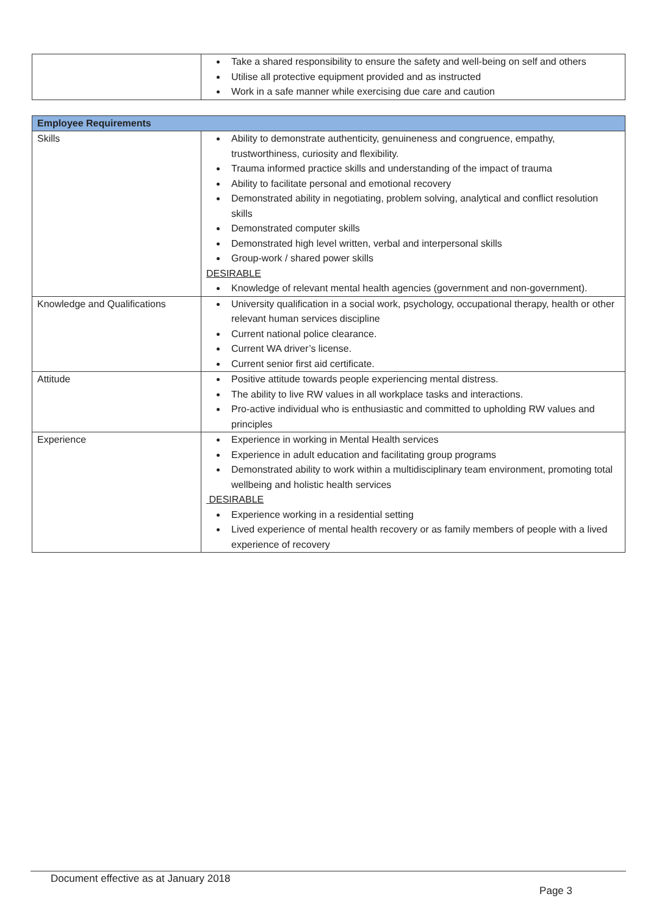| | Take a shared responsibility to ensure the safety and well-being on self and others Utilise all protective equipment provided and as instructed Work in a safe manner while exercising due care and caution |
| Employee Requirements | |
| --- | --- |
| Skills | Ability to demonstrate authenticity, genuineness and congruence, empathy, trustworthiness, curiosity and flexibility. Trauma informed practice skills and understanding of the impact of trauma Ability to facilitate personal and emotional recovery Demonstrated ability in negotiating, problem solving, analytical and conflict resolution skills Demonstrated computer skills Demonstrated high level written, verbal and interpersonal skills Group-work / shared power skills DESIRABLE Knowledge of relevant mental health agencies (government and non-government). |
| Knowledge and Qualifications | University qualification in a social work, psychology, occupational therapy, health or other relevant human services discipline Current national police clearance. Current WA driver’s license. Current senior first aid certificate. |
| Attitude | Positive attitude towards people experiencing mental distress. The ability to live RW values in all workplace tasks and interactions. Pro-active individual who is enthusiastic and committed to upholding RW values and principles |
| Experience | Experience in working in Mental Health services Experience in adult education and facilitating group programs Demonstrated ability to work within a multidisciplinary team environment, promoting total wellbeing and holistic health services DESIRABLE Experience working in a residential setting Lived experience of mental health recovery or as family members of people with a lived experience of recovery |
Document effective as at January 2018
Page 3